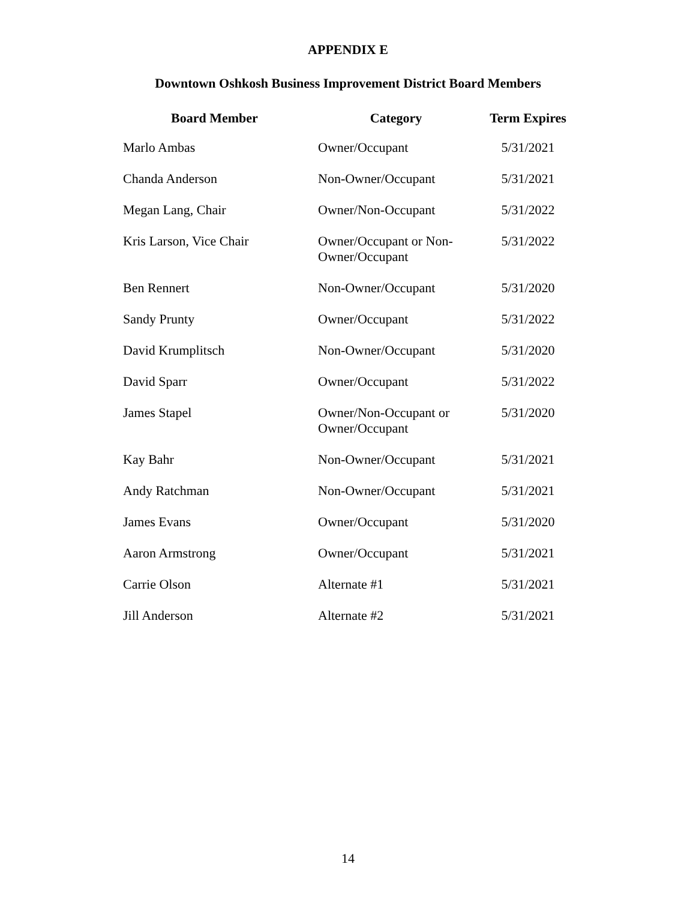APPENDIX E
Downtown Oshkosh Business Improvement District Board Members
| Board Member | Category | Term Expires |
| --- | --- | --- |
| Marlo Ambas | Owner/Occupant | 5/31/2021 |
| Chanda Anderson | Non-Owner/Occupant | 5/31/2021 |
| Megan Lang, Chair | Owner/Non-Occupant | 5/31/2022 |
| Kris Larson, Vice Chair | Owner/Occupant or Non- Owner/Occupant | 5/31/2022 |
| Ben Rennert | Non-Owner/Occupant | 5/31/2020 |
| Sandy Prunty | Owner/Occupant | 5/31/2022 |
| David Krumplitsch | Non-Owner/Occupant | 5/31/2020 |
| David Sparr | Owner/Occupant | 5/31/2022 |
| James Stapel | Owner/Non-Occupant or Owner/Occupant | 5/31/2020 |
| Kay Bahr | Non-Owner/Occupant | 5/31/2021 |
| Andy Ratchman | Non-Owner/Occupant | 5/31/2021 |
| James Evans | Owner/Occupant | 5/31/2020 |
| Aaron Armstrong | Owner/Occupant | 5/31/2021 |
| Carrie Olson | Alternate #1 | 5/31/2021 |
| Jill Anderson | Alternate #2 | 5/31/2021 |
14